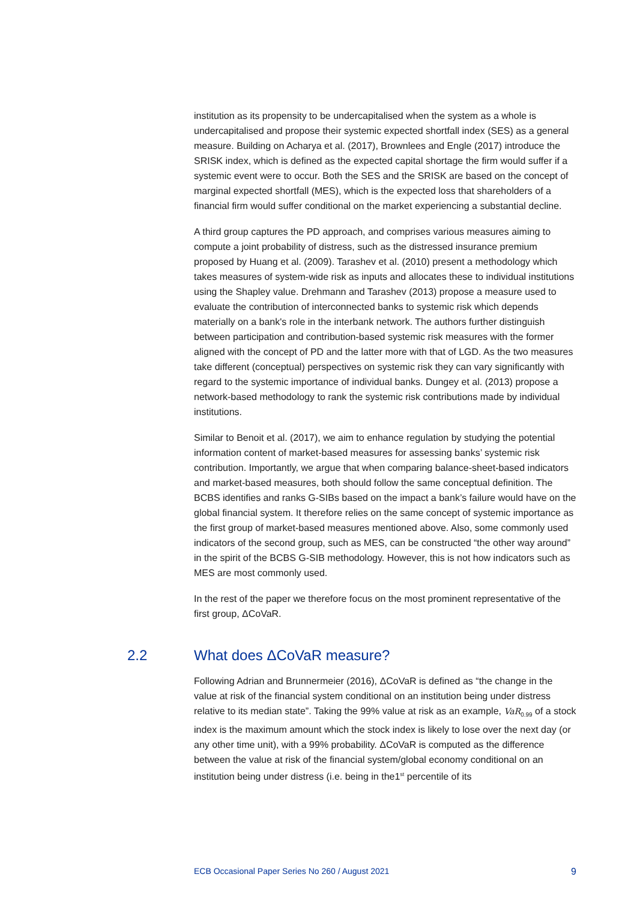institution as its propensity to be undercapitalised when the system as a whole is undercapitalised and propose their systemic expected shortfall index (SES) as a general measure. Building on Acharya et al. (2017), Brownlees and Engle (2017) introduce the SRISK index, which is defined as the expected capital shortage the firm would suffer if a systemic event were to occur. Both the SES and the SRISK are based on the concept of marginal expected shortfall (MES), which is the expected loss that shareholders of a financial firm would suffer conditional on the market experiencing a substantial decline.
A third group captures the PD approach, and comprises various measures aiming to compute a joint probability of distress, such as the distressed insurance premium proposed by Huang et al. (2009). Tarashev et al. (2010) present a methodology which takes measures of system-wide risk as inputs and allocates these to individual institutions using the Shapley value. Drehmann and Tarashev (2013) propose a measure used to evaluate the contribution of interconnected banks to systemic risk which depends materially on a bank's role in the interbank network. The authors further distinguish between participation and contribution-based systemic risk measures with the former aligned with the concept of PD and the latter more with that of LGD. As the two measures take different (conceptual) perspectives on systemic risk they can vary significantly with regard to the systemic importance of individual banks. Dungey et al. (2013) propose a network-based methodology to rank the systemic risk contributions made by individual institutions.
Similar to Benoit et al. (2017), we aim to enhance regulation by studying the potential information content of market-based measures for assessing banks’ systemic risk contribution. Importantly, we argue that when comparing balance-sheet-based indicators and market-based measures, both should follow the same conceptual definition. The BCBS identifies and ranks G-SIBs based on the impact a bank’s failure would have on the global financial system. It therefore relies on the same concept of systemic importance as the first group of market-based measures mentioned above. Also, some commonly used indicators of the second group, such as MES, can be constructed “the other way around” in the spirit of the BCBS G-SIB methodology. However, this is not how indicators such as MES are most commonly used.
In the rest of the paper we therefore focus on the most prominent representative of the first group, ΔCoVaR.
2.2 What does ΔCoVaR measure?
Following Adrian and Brunnermeier (2016), ΔCoVaR is defined as “the change in the value at risk of the financial system conditional on an institution being under distress relative to its median state”. Taking the 99% value at risk as an example, VaR<sub>0.99</sub> of a stock index is the maximum amount which the stock index is likely to lose over the next day (or any other time unit), with a 99% probability. ΔCoVaR is computed as the difference between the value at risk of the financial system/global economy conditional on an institution being under distress (i.e. being in the1<sup>st</sup> percentile of its
ECB Occasional Paper Series No 260 / August 2021 9